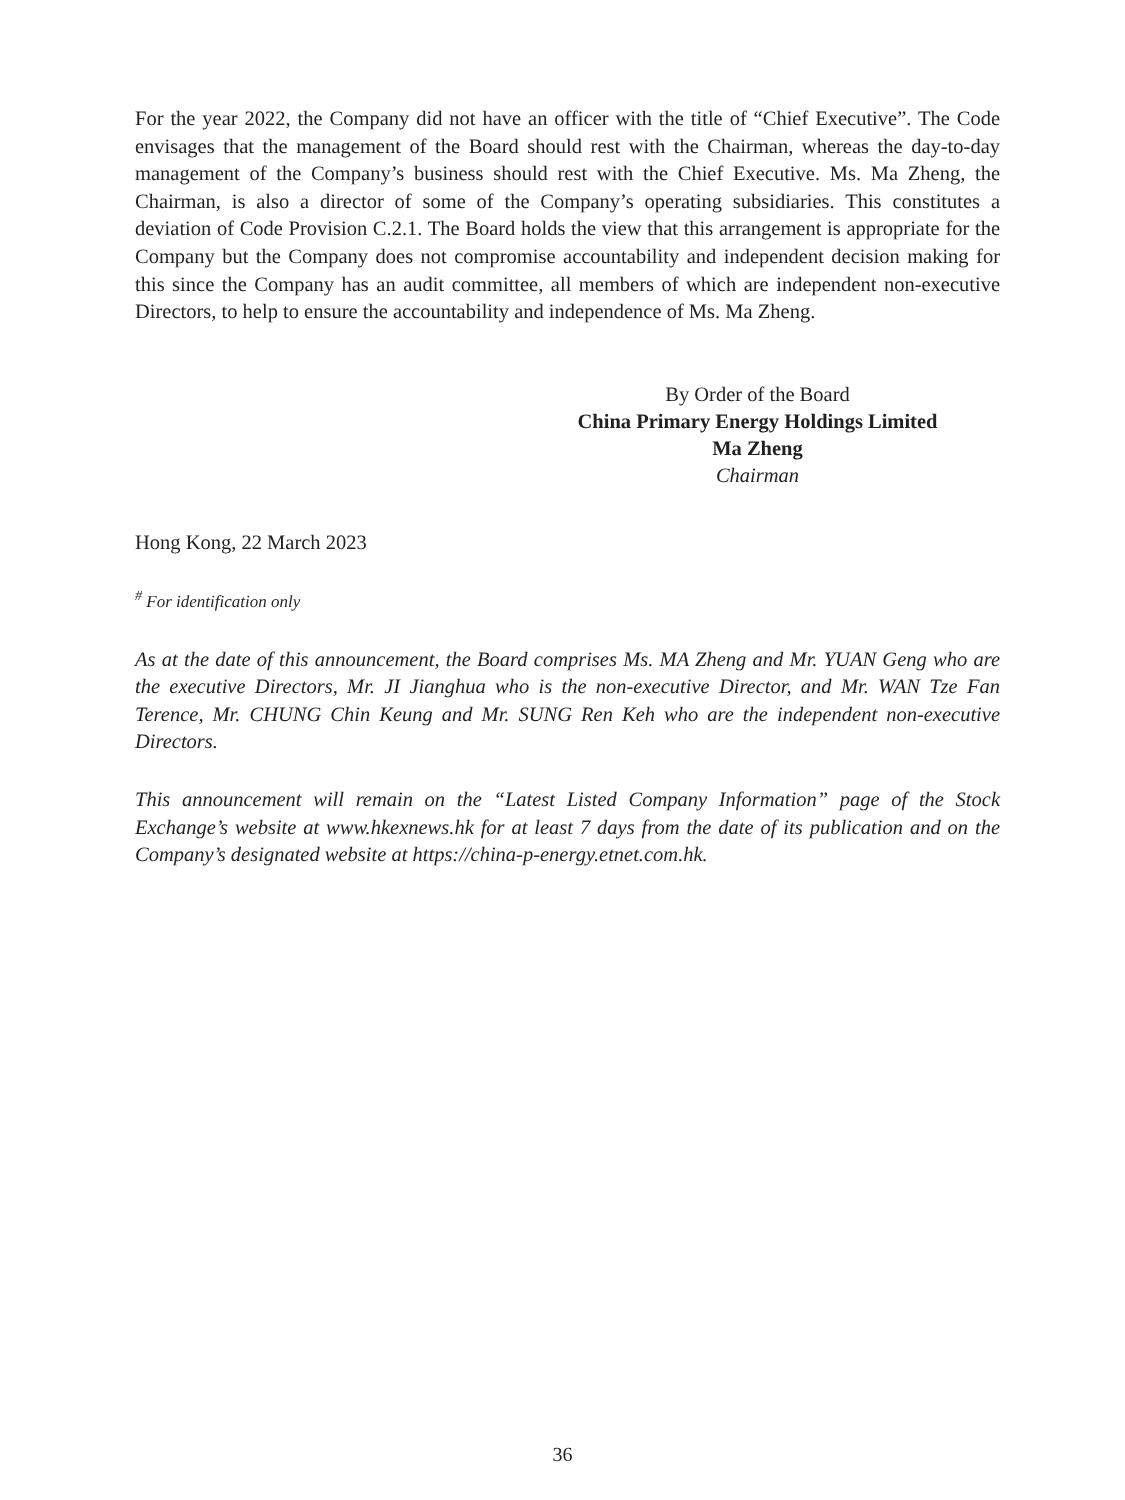For the year 2022, the Company did not have an officer with the title of “Chief Executive”. The Code envisages that the management of the Board should rest with the Chairman, whereas the day-to-day management of the Company’s business should rest with the Chief Executive. Ms. Ma Zheng, the Chairman, is also a director of some of the Company’s operating subsidiaries. This constitutes a deviation of Code Provision C.2.1. The Board holds the view that this arrangement is appropriate for the Company but the Company does not compromise accountability and independent decision making for this since the Company has an audit committee, all members of which are independent non-executive Directors, to help to ensure the accountability and independence of Ms. Ma Zheng.
By Order of the Board
China Primary Energy Holdings Limited
Ma Zheng
Chairman
Hong Kong, 22 March 2023
<sup>#</sup> For identification only
As at the date of this announcement, the Board comprises Ms. MA Zheng and Mr. YUAN Geng who are the executive Directors, Mr. JI Jianghua who is the non-executive Director, and Mr. WAN Tze Fan Terence, Mr. CHUNG Chin Keung and Mr. SUNG Ren Keh who are the independent non-executive Directors.
This announcement will remain on the “Latest Listed Company Information” page of the Stock Exchange’s website at www.hkexnews.hk for at least 7 days from the date of its publication and on the Company’s designated website at https://china-p-energy.etnet.com.hk.
36